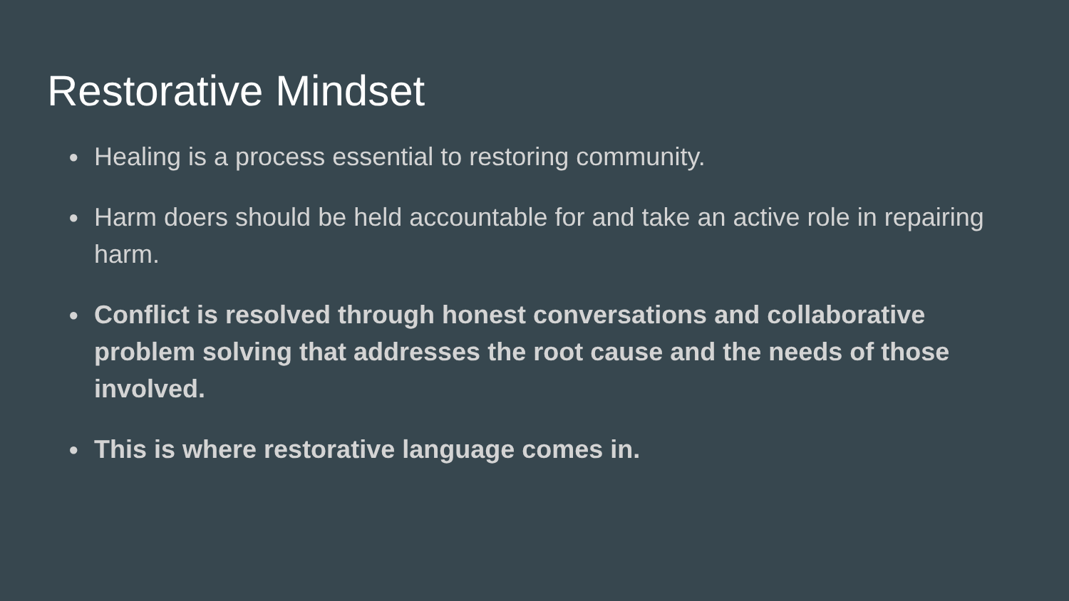Restorative Mindset
● Healing is a process essential to restoring community.
● Harm doers should be held accountable for and take an active role in repairing harm.
● Conflict is resolved through honest conversations and collaborative problem solving that addresses the root cause and the needs of those involved.
● This is where restorative language comes in.